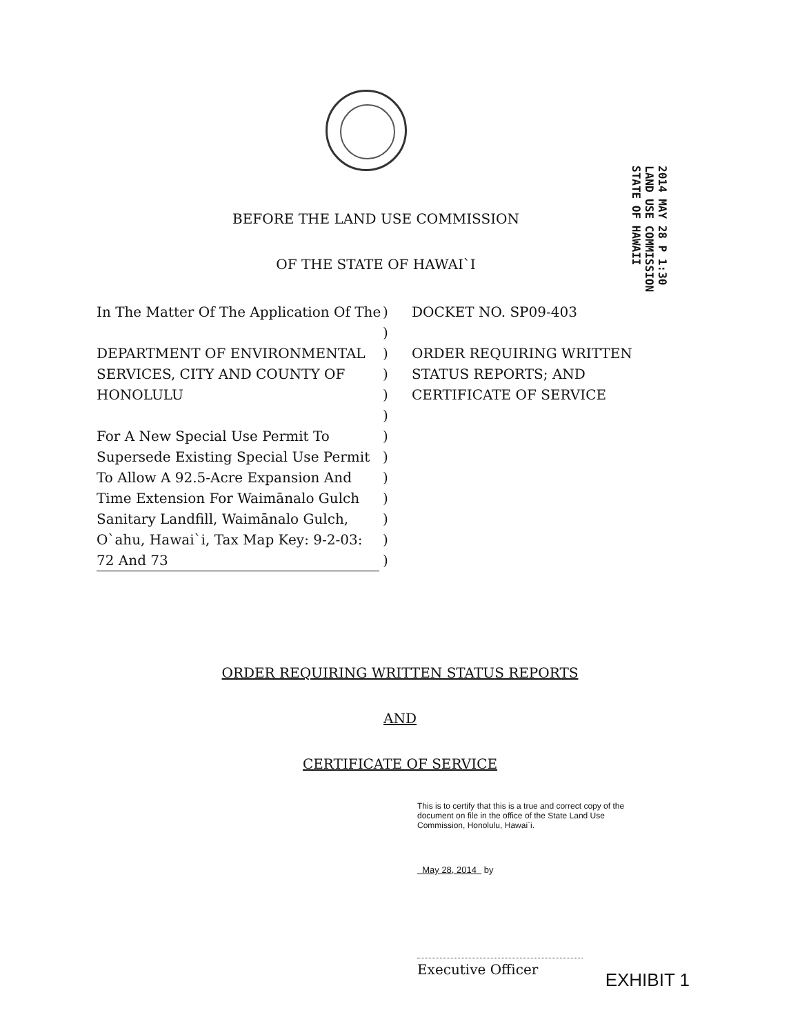2014 MAY 28 P 1:30 LAND USE COMMISSION STATE OF HAWAII
BEFORE THE LAND USE COMMISSION
OF THE STATE OF HAWAI`I
In The Matter Of The Application Of The
DEPARTMENT OF ENVIRONMENTAL SERVICES, CITY AND COUNTY OF HONOLULU
For A New Special Use Permit To Supersede Existing Special Use Permit To Allow A 92.5-Acre Expansion And Time Extension For Waimānalo Gulch Sanitary Landfill, Waimānalo Gulch, O`ahu, Hawai`i, Tax Map Key: 9-2-03: 72 And 73
)
)
)
)
)
)
)
)
)
)
)
)
)
DOCKET NO. SP09-403
ORDER REQUIRING WRITTEN STATUS REPORTS; AND CERTIFICATE OF SERVICE
ORDER REQUIRING WRITTEN STATUS REPORTS
AND
CERTIFICATE OF SERVICE
This is to certify that this is a true and correct copy of the document on file in the office of the State Land Use Commission, Honolulu, Hawai`i.
May 28, 2014 by
Executive Officer
EXHIBIT 1